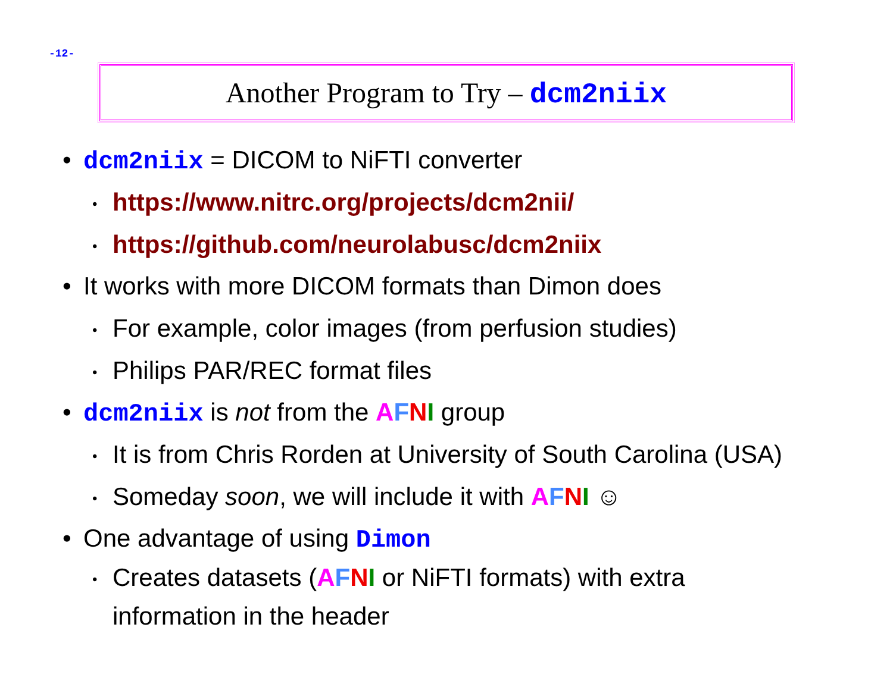-12-
Another Program to Try – dcm2niix
• dcm2niix = DICOM to NiFTI converter
• https://www.nitrc.org/projects/dcm2nii/
• https://github.com/neurolabusc/dcm2niix
• It works with more DICOM formats than Dimon does
• For example, color images (from perfusion studies)
• Philips PAR/REC format files
• dcm2niix is not from the AFNI group
• It is from Chris Rorden at University of South Carolina (USA)
• Someday soon, we will include it with AFNI ☺
• One advantage of using Dimon
• Creates datasets (AFNI or NiFTI formats) with extra
information in the header